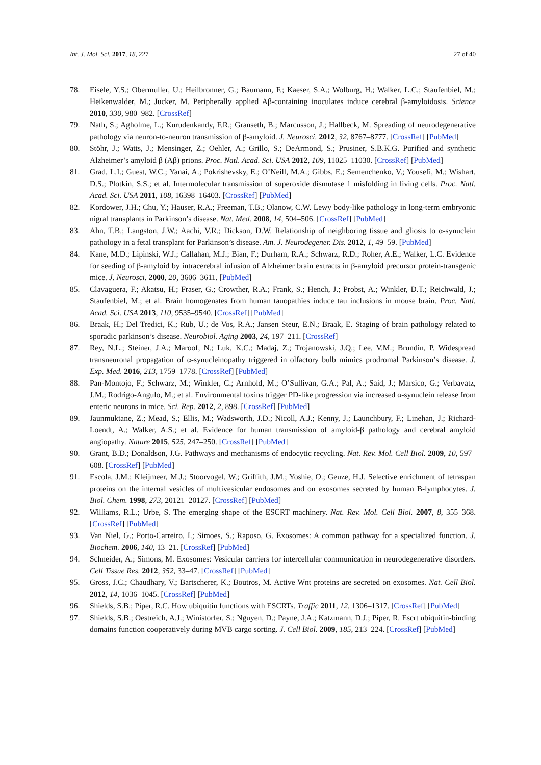Int. J. Mol. Sci. 2017, 18, 227 27 of 40
78. Eisele, Y.S.; Obermuller, U.; Heilbronner, G.; Baumann, F.; Kaeser, S.A.; Wolburg, H.; Walker, L.C.; Staufenbiel, M.; Heikenwalder, M.; Jucker, M. Peripherally applied Aβ-containing inoculates induce cerebral β-amyloidosis. Science 2010, 330, 980–982. [CrossRef]
79. Nath, S.; Agholme, L.; Kurudenkandy, F.R.; Granseth, B.; Marcusson, J.; Hallbeck, M. Spreading of neurodegenerative pathology via neuron-to-neuron transmission of β-amyloid. J. Neurosci. 2012, 32, 8767–8777. [CrossRef] [PubMed]
80. Stöhr, J.; Watts, J.; Mensinger, Z.; Oehler, A.; Grillo, S.; DeArmond, S.; Prusiner, S.B.K.G. Purified and synthetic Alzheimer’s amyloid β (Aβ) prions. Proc. Natl. Acad. Sci. USA 2012, 109, 11025–11030. [CrossRef] [PubMed]
81. Grad, L.I.; Guest, W.C.; Yanai, A.; Pokrishevsky, E.; O’Neill, M.A.; Gibbs, E.; Semenchenko, V.; Yousefi, M.; Wishart, D.S.; Plotkin, S.S.; et al. Intermolecular transmission of superoxide dismutase 1 misfolding in living cells. Proc. Natl. Acad. Sci. USA 2011, 108, 16398–16403. [CrossRef] [PubMed]
82. Kordower, J.H.; Chu, Y.; Hauser, R.A.; Freeman, T.B.; Olanow, C.W. Lewy body-like pathology in long-term embryonic nigral transplants in Parkinson’s disease. Nat. Med. 2008, 14, 504–506. [CrossRef] [PubMed]
83. Ahn, T.B.; Langston, J.W.; Aachi, V.R.; Dickson, D.W. Relationship of neighboring tissue and gliosis to α-synuclein pathology in a fetal transplant for Parkinson’s disease. Am. J. Neurodegener. Dis. 2012, 1, 49–59. [PubMed]
84. Kane, M.D.; Lipinski, W.J.; Callahan, M.J.; Bian, F.; Durham, R.A.; Schwarz, R.D.; Roher, A.E.; Walker, L.C. Evidence for seeding of β-amyloid by intracerebral infusion of Alzheimer brain extracts in β-amyloid precursor protein-transgenic mice. J. Neurosci. 2000, 20, 3606–3611. [PubMed]
85. Clavaguera, F.; Akatsu, H.; Fraser, G.; Crowther, R.A.; Frank, S.; Hench, J.; Probst, A.; Winkler, D.T.; Reichwald, J.; Staufenbiel, M.; et al. Brain homogenates from human tauopathies induce tau inclusions in mouse brain. Proc. Natl. Acad. Sci. USA 2013, 110, 9535–9540. [CrossRef] [PubMed]
86. Braak, H.; Del Tredici, K.; Rub, U.; de Vos, R.A.; Jansen Steur, E.N.; Braak, E. Staging of brain pathology related to sporadic parkinson’s disease. Neurobiol. Aging 2003, 24, 197–211. [CrossRef]
87. Rey, N.L.; Steiner, J.A.; Maroof, N.; Luk, K.C.; Madaj, Z.; Trojanowski, J.Q.; Lee, V.M.; Brundin, P. Widespread transneuronal propagation of α-synucleinopathy triggered in olfactory bulb mimics prodromal Parkinson’s disease. J. Exp. Med. 2016, 213, 1759–1778. [CrossRef] [PubMed]
88. Pan-Montojo, F.; Schwarz, M.; Winkler, C.; Arnhold, M.; O’Sullivan, G.A.; Pal, A.; Said, J.; Marsico, G.; Verbavatz, J.M.; Rodrigo-Angulo, M.; et al. Environmental toxins trigger PD-like progression via increased α-synuclein release from enteric neurons in mice. Sci. Rep. 2012, 2, 898. [CrossRef] [PubMed]
89. Jaunmuktane, Z.; Mead, S.; Ellis, M.; Wadsworth, J.D.; Nicoll, A.J.; Kenny, J.; Launchbury, F.; Linehan, J.; Richard-Loendt, A.; Walker, A.S.; et al. Evidence for human transmission of amyloid-β pathology and cerebral amyloid angiopathy. Nature 2015, 525, 247–250. [CrossRef] [PubMed]
90. Grant, B.D.; Donaldson, J.G. Pathways and mechanisms of endocytic recycling. Nat. Rev. Mol. Cell Biol. 2009, 10, 597–608. [CrossRef] [PubMed]
91. Escola, J.M.; Kleijmeer, M.J.; Stoorvogel, W.; Griffith, J.M.; Yoshie, O.; Geuze, H.J. Selective enrichment of tetraspan proteins on the internal vesicles of multivesicular endosomes and on exosomes secreted by human B-lymphocytes. J. Biol. Chem. 1998, 273, 20121–20127. [CrossRef] [PubMed]
92. Williams, R.L.; Urbe, S. The emerging shape of the ESCRT machinery. Nat. Rev. Mol. Cell Biol. 2007, 8, 355–368. [CrossRef] [PubMed]
93. Van Niel, G.; Porto-Carreiro, I.; Simoes, S.; Raposo, G. Exosomes: A common pathway for a specialized function. J. Biochem. 2006, 140, 13–21. [CrossRef] [PubMed]
94. Schneider, A.; Simons, M. Exosomes: Vesicular carriers for intercellular communication in neurodegenerative disorders. Cell Tissue Res. 2012, 352, 33–47. [CrossRef] [PubMed]
95. Gross, J.C.; Chaudhary, V.; Bartscherer, K.; Boutros, M. Active Wnt proteins are secreted on exosomes. Nat. Cell Biol. 2012, 14, 1036–1045. [CrossRef] [PubMed]
96. Shields, S.B.; Piper, R.C. How ubiquitin functions with ESCRTs. Traffic 2011, 12, 1306–1317. [CrossRef] [PubMed]
97. Shields, S.B.; Oestreich, A.J.; Winistorfer, S.; Nguyen, D.; Payne, J.A.; Katzmann, D.J.; Piper, R. Escrt ubiquitin-binding domains function cooperatively during MVB cargo sorting. J. Cell Biol. 2009, 185, 213–224. [CrossRef] [PubMed]